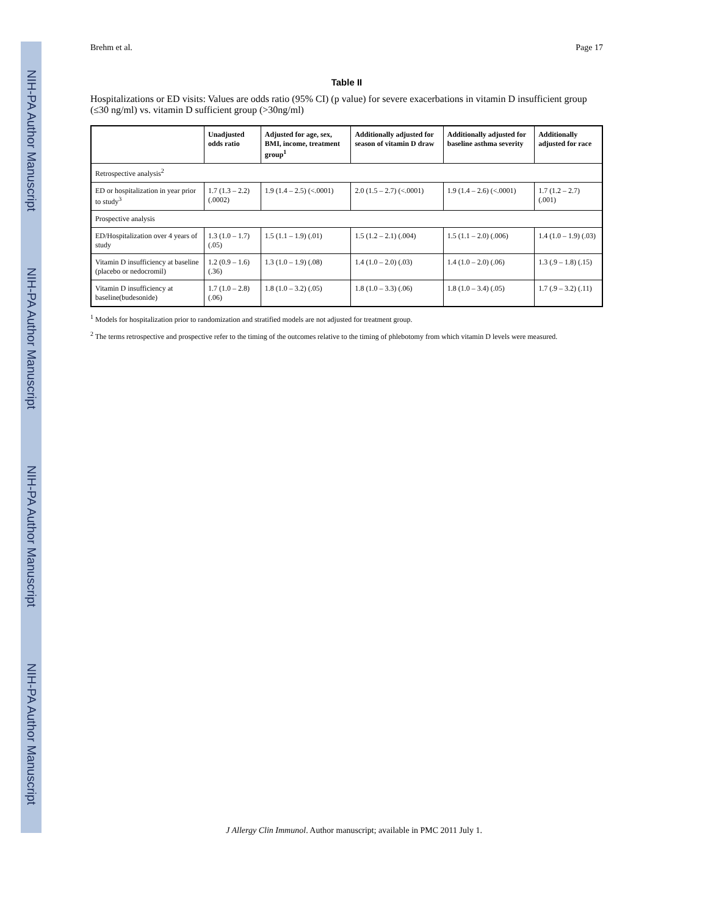NIH-PA Author Manuscript
NIH-PA Author Manuscript
NIH-PA Author Manuscript
NIH-PA Author Manuscript
Brehm et al. Page 17
Table II
Hospitalizations or ED visits: Values are odds ratio (95% CI) (p value) for severe exacerbations in vitamin D insufficient group (≤30 ng/ml) vs. vitamin D sufficient group (>30ng/ml)
| | Unadjusted odds ratio | Adjusted for age, sex, BMI, income, treatment group<sup>1</sup> | Additionally adjusted for season of vitamin D draw | Additionally adjusted for baseline asthma severity | Additionally adjusted for race |
| --- | --- | --- | --- | --- | --- |
| Retrospective analysis<sup>2</sup> | | | | | |
| ED or hospitalization in year prior to study<sup>3</sup> | 1.7 (1.3 – 2.2) (.0002) | 1.9 (1.4 – 2.5) (<.0001) | 2.0 (1.5 – 2.7) (<.0001) | 1.9 (1.4 – 2.6) (<.0001) | 1.7 (1.2 – 2.7) (.001) |
| Prospective analysis | | | | | |
| ED/Hospitalization over 4 years of study | 1.3 (1.0 – 1.7) (.05) | 1.5 (1.1 – 1.9) (.01) | 1.5 (1.2 – 2.1) (.004) | 1.5 (1.1 – 2.0) (.006) | 1.4 (1.0 – 1.9) (.03) |
| Vitamin D insufficiency at baseline (placebo or nedocromil) | 1.2 (0.9 – 1.6) (.36) | 1.3 (1.0 – 1.9) (.08) | 1.4 (1.0 – 2.0) (.03) | 1.4 (1.0 – 2.0) (.06) | 1.3 (.9 – 1.8) (.15) |
| Vitamin D insufficiency at baseline(budesonide) | 1.7 (1.0 – 2.8) (.06) | 1.8 (1.0 – 3.2) (.05) | 1.8 (1.0 – 3.3) (.06) | 1.8 (1.0 – 3.4) (.05) | 1.7 (.9 – 3.2) (.11) |
<sup>1</sup> Models for hospitalization prior to randomization and stratified models are not adjusted for treatment group.
<sup>2</sup> The terms retrospective and prospective refer to the timing of the outcomes relative to the timing of phlebotomy from which vitamin D levels were measured.
J Allergy Clin Immunol. Author manuscript; available in PMC 2011 July 1.